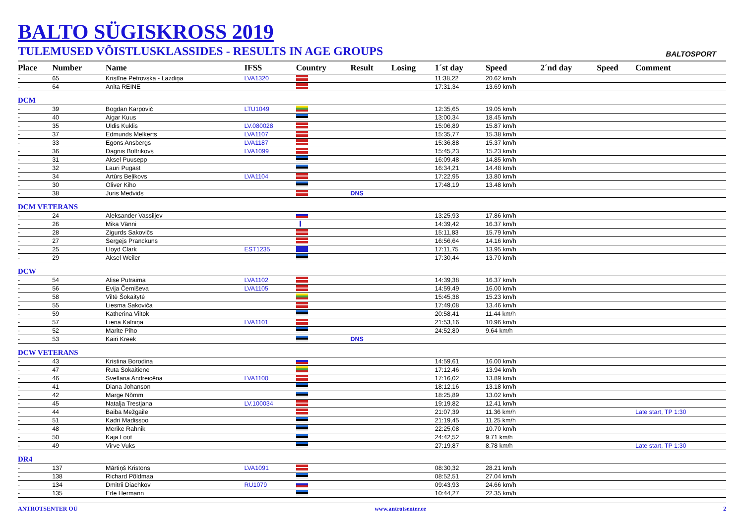BALTO SÜGISKROSS 2019
TULEMUSED VÕISTLUSKLASSIDES - RESULTS IN AGE GROUPS
BALTOSPORT
| Place | Number | Name | IFSS | Country | Result | Losing | 1´st day | Speed | 2´nd day | Speed | Comment |
| --- | --- | --- | --- | --- | --- | --- | --- | --- | --- | --- | --- |
| - | 65 | Kristīne Petrovska - Lazdiņa | LVA1320 | | | | 11:38,22 | 20.62 km/h | | | |
| - | 64 | Anita REINE | | | | | 17:31,34 | 13.69 km/h | | | |
| DCM | | | | | | | | | | | |
| - | 39 | Bogdan Karpovič | LTU1049 | | | | 12:35,65 | 19.05 km/h | | | |
| - | 40 | Aigar Kuus | | | | | 13:00,34 | 18.45 km/h | | | |
| - | 35 | Uldis Kuklis | LV.080028 | | | | 15:06,89 | 15.87 km/h | | | |
| - | 37 | Edmunds Melkerts | LVA1107 | | | | 15:35,77 | 15.38 km/h | | | |
| - | 33 | Egons Ansbergs | LVA1187 | | | | 15:36,88 | 15.37 km/h | | | |
| - | 36 | Dagnis Boltrikovs | LVA1099 | | | | 15:45,23 | 15.23 km/h | | | |
| - | 31 | Aksel Puusepp | | | | | 16:09,48 | 14.85 km/h | | | |
| - | 32 | Lauri Pugast | | | | | 16:34,21 | 14.48 km/h | | | |
| - | 34 | Artūrs Beļikovs | LVA1104 | | | | 17:22,95 | 13.80 km/h | | | |
| - | 30 | Oliver Kiho | | | | | 17:48,19 | 13.48 km/h | | | |
| - | 38 | Juris Medvids | | | DNS | | | | | | |
| DCM VETERANS | | | | | | | | | | | |
| - | 24 | Aleksander Vassiljev | | | | | 13:25,93 | 17.86 km/h | | | |
| - | 26 | Mika Vänni | | | | | 14:39,42 | 16.37 km/h | | | |
| - | 28 | Zigurds Sakovičs | | | | | 15:11,83 | 15.79 km/h | | | |
| - | 27 | Sergejs Pranckuns | | | | | 16:56,64 | 14.16 km/h | | | |
| - | 25 | Lloyd Clark | EST1235 | | | | 17:11,75 | 13.95 km/h | | | |
| - | 29 | Aksel Weiler | | | | | 17:30,44 | 13.70 km/h | | | |
| DCW | | | | | | | | | | | |
| - | 54 | Alise Putraima | LVA1102 | | | | 14:39,38 | 16.37 km/h | | | |
| - | 56 | Evija Černiševa | LVA1105 | | | | 14:59,49 | 16.00 km/h | | | |
| - | 58 | Viltė Šokaitytė | | | | | 15:45,38 | 15.23 km/h | | | |
| - | 55 | Liesma Sakoviča | | | | | 17:49,08 | 13.46 km/h | | | |
| - | 59 | Katherina Viltok | | | | | 20:58,41 | 11.44 km/h | | | |
| - | 57 | Liena Kalniņa | LVA1101 | | | | 21:53,16 | 10.96 km/h | | | |
| - | 52 | Marite Piho | | | | | 24:52,80 | 9.64 km/h | | | |
| - | 53 | Kairi Kreek | | | DNS | | | | | | |
| DCW VETERANS | | | | | | | | | | | |
| - | 43 | Kristina Borodina | | | | | 14:59,61 | 16.00 km/h | | | |
| - | 47 | Ruta Sokaitiene | | | | | 17:12,46 | 13.94 km/h | | | |
| - | 46 | Svetlana Andreicēna | LVA1100 | | | | 17:16,02 | 13.89 km/h | | | |
| - | 41 | Diana Johanson | | | | | 18:12,16 | 13.18 km/h | | | |
| - | 42 | Marge Nõmm | | | | | 18:25,89 | 13.02 km/h | | | |
| - | 45 | Natalja Trestjana | LV.100034 | | | | 19:19,82 | 12.41 km/h | | | |
| - | 44 | Baiba Mežgaile | | | | | 21:07,39 | 11.36 km/h | | | Late start, TP 1:30 |
| - | 51 | Kadri Madissoo | | | | | 21:19,45 | 11.25 km/h | | | |
| - | 48 | Merike Rahnik | | | | | 22:25,08 | 10.70 km/h | | | |
| - | 50 | Kaja Loot | | | | | 24:42,52 | 9.71 km/h | | | |
| - | 49 | Virve Vuks | | | | | 27:19,87 | 8.78 km/h | | | Late start, TP 1:30 |
| DR4 | | | | | | | | | | | |
| - | 137 | Mārtiņš Kristons | LVA1091 | | | | 08:30,32 | 28.21 km/h | | | |
| - | 138 | Richard Põldmaa | | | | | 08:52,51 | 27.04 km/h | | | |
| - | 134 | Dmitrii Diachkov | RU1079 | | | | 09:43,93 | 24.66 km/h | | | |
| - | 135 | Erle Hermann | | | | | 10:44,27 | 22.35 km/h | | | |
ANTROTSENTER OÜ www.antrotsenter.ee 2